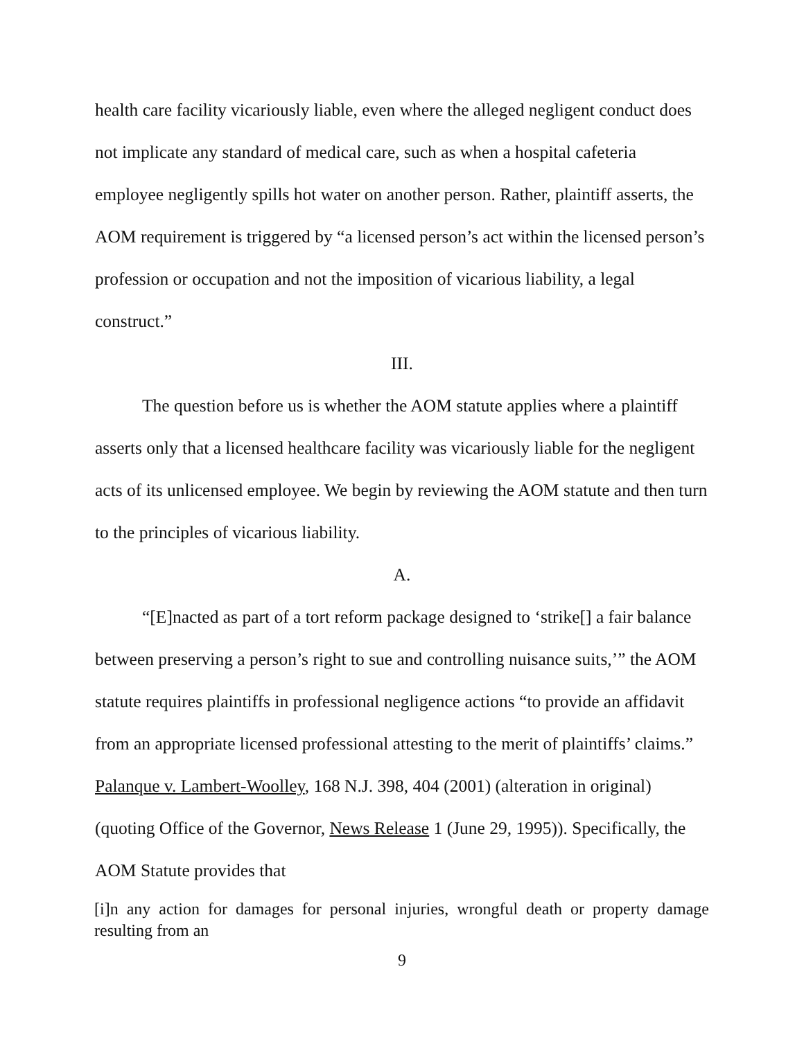health care facility vicariously liable, even where the alleged negligent conduct does not implicate any standard of medical care, such as when a hospital cafeteria employee negligently spills hot water on another person. Rather, plaintiff asserts, the AOM requirement is triggered by “a licensed person’s act within the licensed person’s profession or occupation and not the imposition of vicarious liability, a legal construct.”
III.
The question before us is whether the AOM statute applies where a plaintiff asserts only that a licensed healthcare facility was vicariously liable for the negligent acts of its unlicensed employee. We begin by reviewing the AOM statute and then turn to the principles of vicarious liability.
A.
“[E]nacted as part of a tort reform package designed to ‘strike[] a fair balance between preserving a person’s right to sue and controlling nuisance suits,’” the AOM statute requires plaintiffs in professional negligence actions “to provide an affidavit from an appropriate licensed professional attesting to the merit of plaintiffs’ claims.” Palanque v. Lambert-Woolley, 168 N.J. 398, 404 (2001) (alteration in original) (quoting Office of the Governor, News Release 1 (June 29, 1995)). Specifically, the AOM Statute provides that
[i]n any action for damages for personal injuries, wrongful death or property damage resulting from an
9